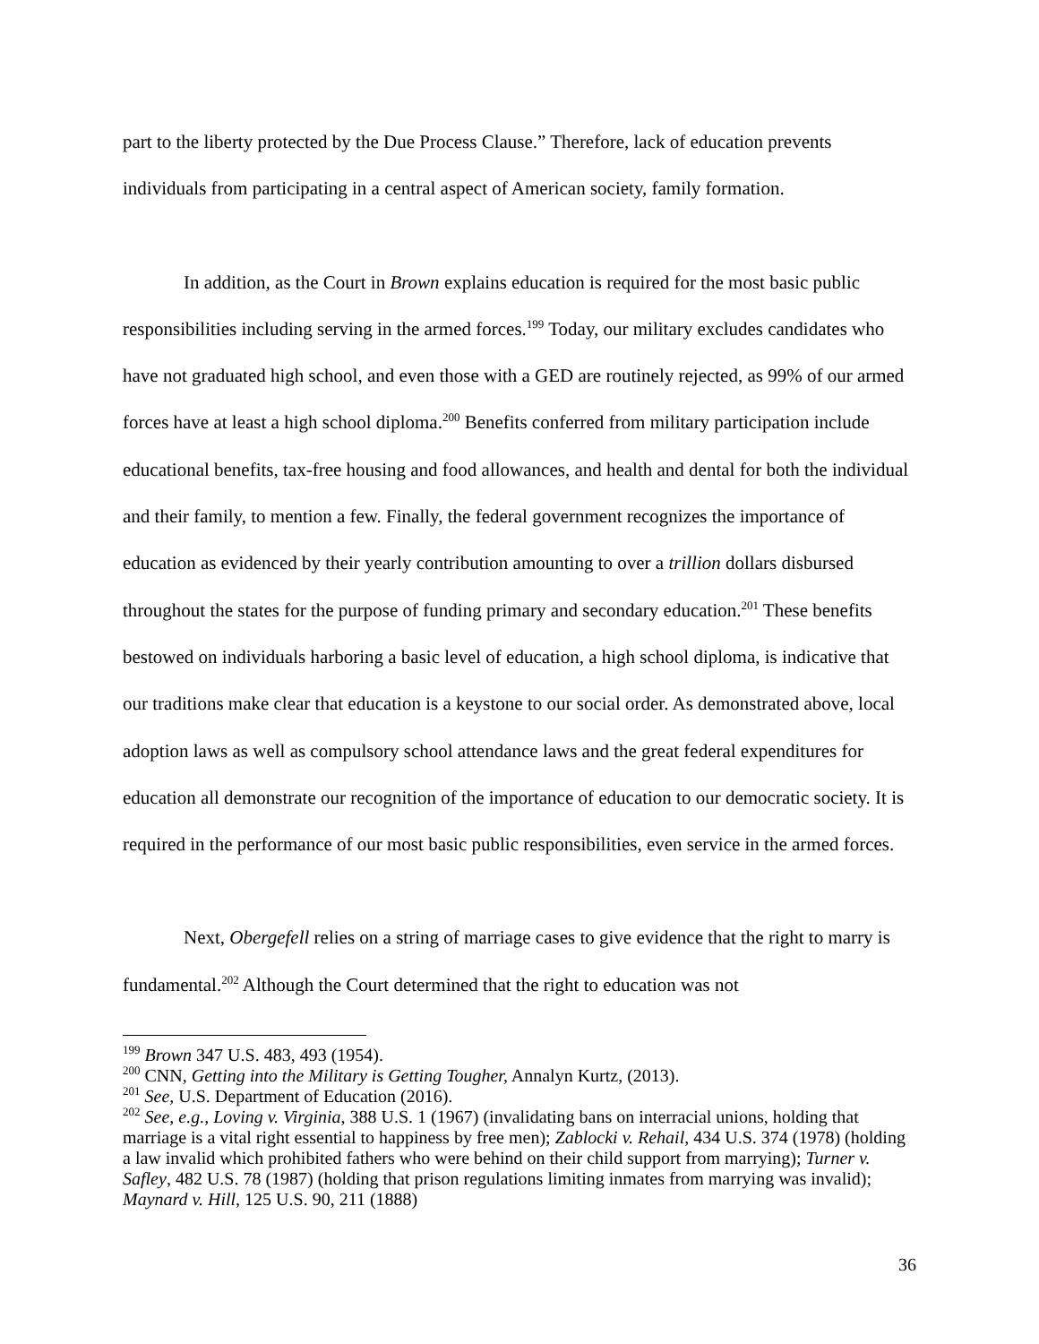part to the liberty protected by the Due Process Clause.” Therefore, lack of education prevents individuals from participating in a central aspect of American society, family formation.
In addition, as the Court in Brown explains education is required for the most basic public responsibilities including serving in the armed forces.<sup>199</sup> Today, our military excludes candidates who have not graduated high school, and even those with a GED are routinely rejected, as 99% of our armed forces have at least a high school diploma.<sup>200</sup> Benefits conferred from military participation include educational benefits, tax-free housing and food allowances, and health and dental for both the individual and their family, to mention a few. Finally, the federal government recognizes the importance of education as evidenced by their yearly contribution amounting to over a trillion dollars disbursed throughout the states for the purpose of funding primary and secondary education.<sup>201</sup> These benefits bestowed on individuals harboring a basic level of education, a high school diploma, is indicative that our traditions make clear that education is a keystone to our social order. As demonstrated above, local adoption laws as well as compulsory school attendance laws and the great federal expenditures for education all demonstrate our recognition of the importance of education to our democratic society. It is required in the performance of our most basic public responsibilities, even service in the armed forces.
Next, Obergefell relies on a string of marriage cases to give evidence that the right to marry is fundamental.<sup>202</sup> Although the Court determined that the right to education was not
<sup>199</sup> Brown 347 U.S. 483, 493 (1954).
<sup>200</sup> CNN, Getting into the Military is Getting Tougher, Annalyn Kurtz, (2013).
<sup>201</sup> See, U.S. Department of Education (2016).
<sup>202</sup> See, e.g., Loving v. Virginia, 388 U.S. 1 (1967) (invalidating bans on interracial unions, holding that marriage is a vital right essential to happiness by free men); Zablocki v. Rehail, 434 U.S. 374 (1978) (holding a law invalid which prohibited fathers who were behind on their child support from marrying); Turner v. Safley, 482 U.S. 78 (1987) (holding that prison regulations limiting inmates from marrying was invalid); Maynard v. Hill, 125 U.S. 90, 211 (1888)
36